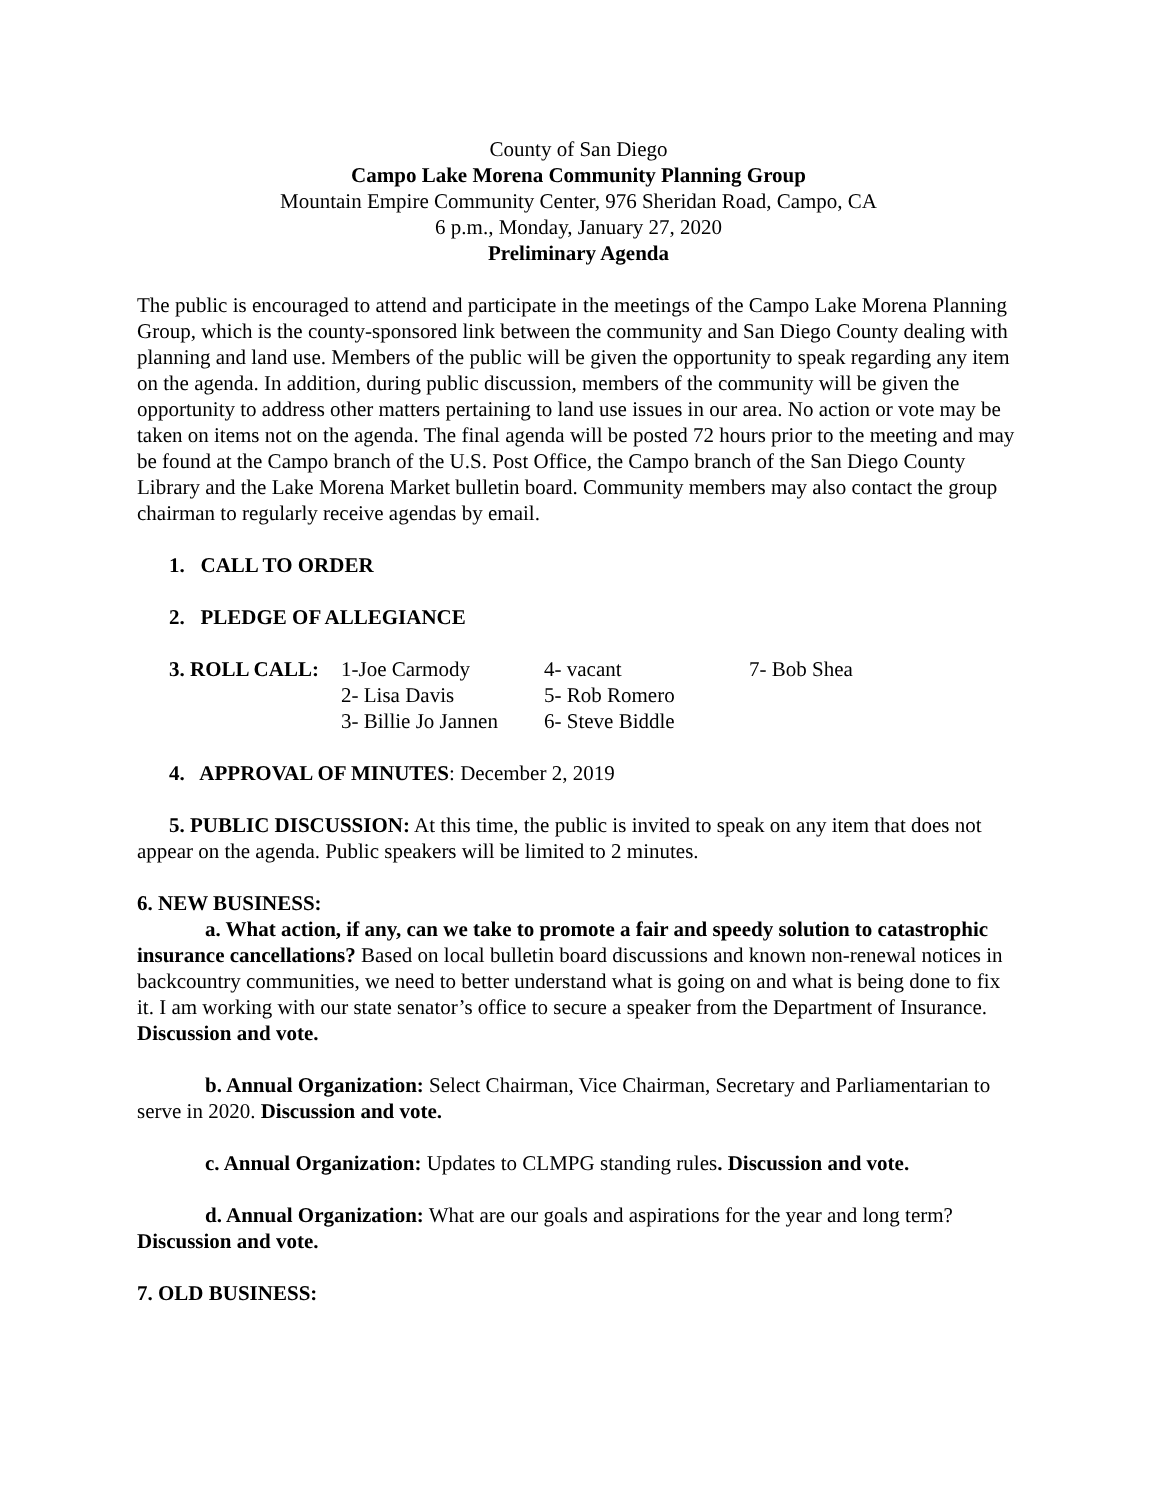County of San Diego
Campo Lake Morena Community Planning Group
Mountain Empire Community Center, 976 Sheridan Road, Campo, CA
6 p.m., Monday, January 27, 2020
Preliminary Agenda
The public is encouraged to attend and participate in the meetings of the Campo Lake Morena Planning Group, which is the county-sponsored link between the community and San Diego County dealing with planning and land use. Members of the public will be given the opportunity to speak regarding any item on the agenda. In addition, during public discussion, members of the community will be given the opportunity to address other matters pertaining to land use issues in our area. No action or vote may be taken on items not on the agenda. The final agenda will be posted 72 hours prior to the meeting and may be found at the Campo branch of the U.S. Post Office, the Campo branch of the San Diego County Library and the Lake Morena Market bulletin board. Community members may also contact the group chairman to regularly receive agendas by email.
1. CALL TO ORDER
2. PLEDGE OF ALLEGIANCE
| 3. ROLL CALL: | 1-Joe Carmody | 4- vacant | 7- Bob Shea |
| | 2- Lisa Davis | 5- Rob Romero | |
| | 3- Billie Jo Jannen | 6- Steve Biddle | |
4. APPROVAL OF MINUTES: December 2, 2019
5. PUBLIC DISCUSSION: At this time, the public is invited to speak on any item that does not appear on the agenda. Public speakers will be limited to 2 minutes.
6. NEW BUSINESS:
a. What action, if any, can we take to promote a fair and speedy solution to catastrophic insurance cancellations? Based on local bulletin board discussions and known non-renewal notices in backcountry communities, we need to better understand what is going on and what is being done to fix it. I am working with our state senator’s office to secure a speaker from the Department of Insurance. Discussion and vote.
b. Annual Organization: Select Chairman, Vice Chairman, Secretary and Parliamentarian to serve in 2020. Discussion and vote.
c. Annual Organization: Updates to CLMPG standing rules. Discussion and vote.
d. Annual Organization: What are our goals and aspirations for the year and long term? Discussion and vote.
7. OLD BUSINESS: